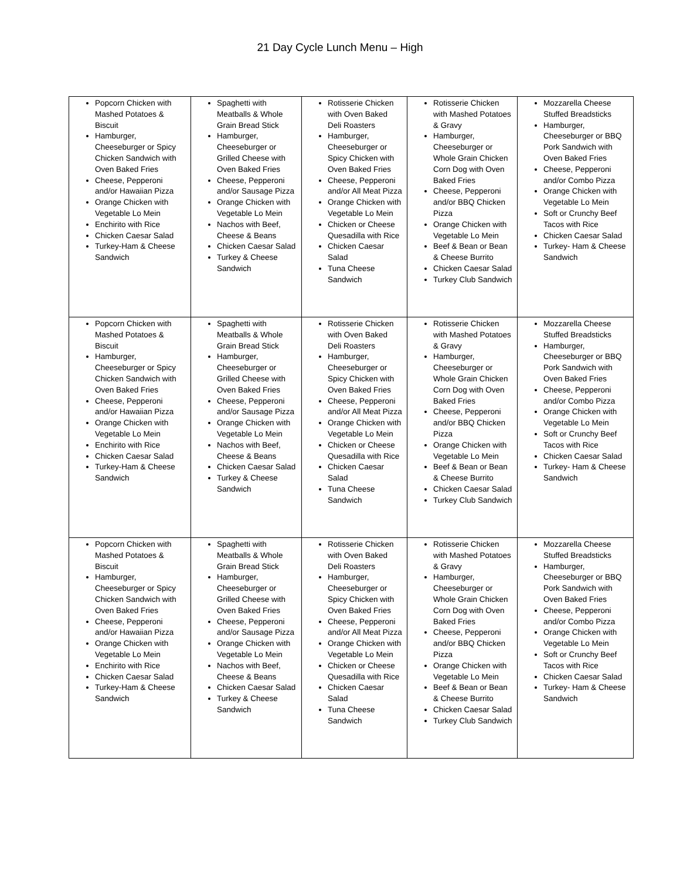21 Day Cycle Lunch Menu – High
| Popcorn Chicken with Mashed Potatoes & Biscuit Hamburger, Cheeseburger or Spicy Chicken Sandwich with Oven Baked Fries Cheese, Pepperoni and/or Hawaiian Pizza Orange Chicken with Vegetable Lo Mein Enchirito with Rice Chicken Caesar Salad Turkey-Ham & Cheese Sandwich | Spaghetti with Meatballs & Whole Grain Bread Stick Hamburger, Cheeseburger or Grilled Cheese with Oven Baked Fries Cheese, Pepperoni and/or Sausage Pizza Orange Chicken with Vegetable Lo Mein Nachos with Beef, Cheese & Beans Chicken Caesar Salad Turkey & Cheese Sandwich | Rotisserie Chicken with Oven Baked Deli Roasters Hamburger, Cheeseburger or Spicy Chicken with Oven Baked Fries Cheese, Pepperoni and/or All Meat Pizza Orange Chicken with Vegetable Lo Mein Chicken or Cheese Quesadilla with Rice Chicken Caesar Salad Tuna Cheese Sandwich | Rotisserie Chicken with Mashed Potatoes & Gravy Hamburger, Cheeseburger or Whole Grain Chicken Corn Dog with Oven Baked Fries Cheese, Pepperoni and/or BBQ Chicken Pizza Orange Chicken with Vegetable Lo Mein Beef & Bean or Bean & Cheese Burrito Chicken Caesar Salad Turkey Club Sandwich | Mozzarella Cheese Stuffed Breadsticks Hamburger, Cheeseburger or BBQ Pork Sandwich with Oven Baked Fries Cheese, Pepperoni and/or Combo Pizza Orange Chicken with Vegetable Lo Mein Soft or Crunchy Beef Tacos with Rice Chicken Caesar Salad Turkey- Ham & Cheese Sandwich |
| Popcorn Chicken with Mashed Potatoes & Biscuit Hamburger, Cheeseburger or Spicy Chicken Sandwich with Oven Baked Fries Cheese, Pepperoni and/or Hawaiian Pizza Orange Chicken with Vegetable Lo Mein Enchirito with Rice Chicken Caesar Salad Turkey-Ham & Cheese Sandwich | Spaghetti with Meatballs & Whole Grain Bread Stick Hamburger, Cheeseburger or Grilled Cheese with Oven Baked Fries Cheese, Pepperoni and/or Sausage Pizza Orange Chicken with Vegetable Lo Mein Nachos with Beef, Cheese & Beans Chicken Caesar Salad Turkey & Cheese Sandwich | Rotisserie Chicken with Oven Baked Deli Roasters Hamburger, Cheeseburger or Spicy Chicken with Oven Baked Fries Cheese, Pepperoni and/or All Meat Pizza Orange Chicken with Vegetable Lo Mein Chicken or Cheese Quesadilla with Rice Chicken Caesar Salad Tuna Cheese Sandwich | Rotisserie Chicken with Mashed Potatoes & Gravy Hamburger, Cheeseburger or Whole Grain Chicken Corn Dog with Oven Baked Fries Cheese, Pepperoni and/or BBQ Chicken Pizza Orange Chicken with Vegetable Lo Mein Beef & Bean or Bean & Cheese Burrito Chicken Caesar Salad Turkey Club Sandwich | Mozzarella Cheese Stuffed Breadsticks Hamburger, Cheeseburger or BBQ Pork Sandwich with Oven Baked Fries Cheese, Pepperoni and/or Combo Pizza Orange Chicken with Vegetable Lo Mein Soft or Crunchy Beef Tacos with Rice Chicken Caesar Salad Turkey- Ham & Cheese Sandwich |
| Popcorn Chicken with Mashed Potatoes & Biscuit Hamburger, Cheeseburger or Spicy Chicken Sandwich with Oven Baked Fries Cheese, Pepperoni and/or Hawaiian Pizza Orange Chicken with Vegetable Lo Mein Enchirito with Rice Chicken Caesar Salad Turkey-Ham & Cheese Sandwich | Spaghetti with Meatballs & Whole Grain Bread Stick Hamburger, Cheeseburger or Grilled Cheese with Oven Baked Fries Cheese, Pepperoni and/or Sausage Pizza Orange Chicken with Vegetable Lo Mein Nachos with Beef, Cheese & Beans Chicken Caesar Salad Turkey & Cheese Sandwich | Rotisserie Chicken with Oven Baked Deli Roasters Hamburger, Cheeseburger or Spicy Chicken with Oven Baked Fries Cheese, Pepperoni and/or All Meat Pizza Orange Chicken with Vegetable Lo Mein Chicken or Cheese Quesadilla with Rice Chicken Caesar Salad Tuna Cheese Sandwich | Rotisserie Chicken with Mashed Potatoes & Gravy Hamburger, Cheeseburger or Whole Grain Chicken Corn Dog with Oven Baked Fries Cheese, Pepperoni and/or BBQ Chicken Pizza Orange Chicken with Vegetable Lo Mein Beef & Bean or Bean & Cheese Burrito Chicken Caesar Salad Turkey Club Sandwich | Mozzarella Cheese Stuffed Breadsticks Hamburger, Cheeseburger or BBQ Pork Sandwich with Oven Baked Fries Cheese, Pepperoni and/or Combo Pizza Orange Chicken with Vegetable Lo Mein Soft or Crunchy Beef Tacos with Rice Chicken Caesar Salad Turkey- Ham & Cheese Sandwich |